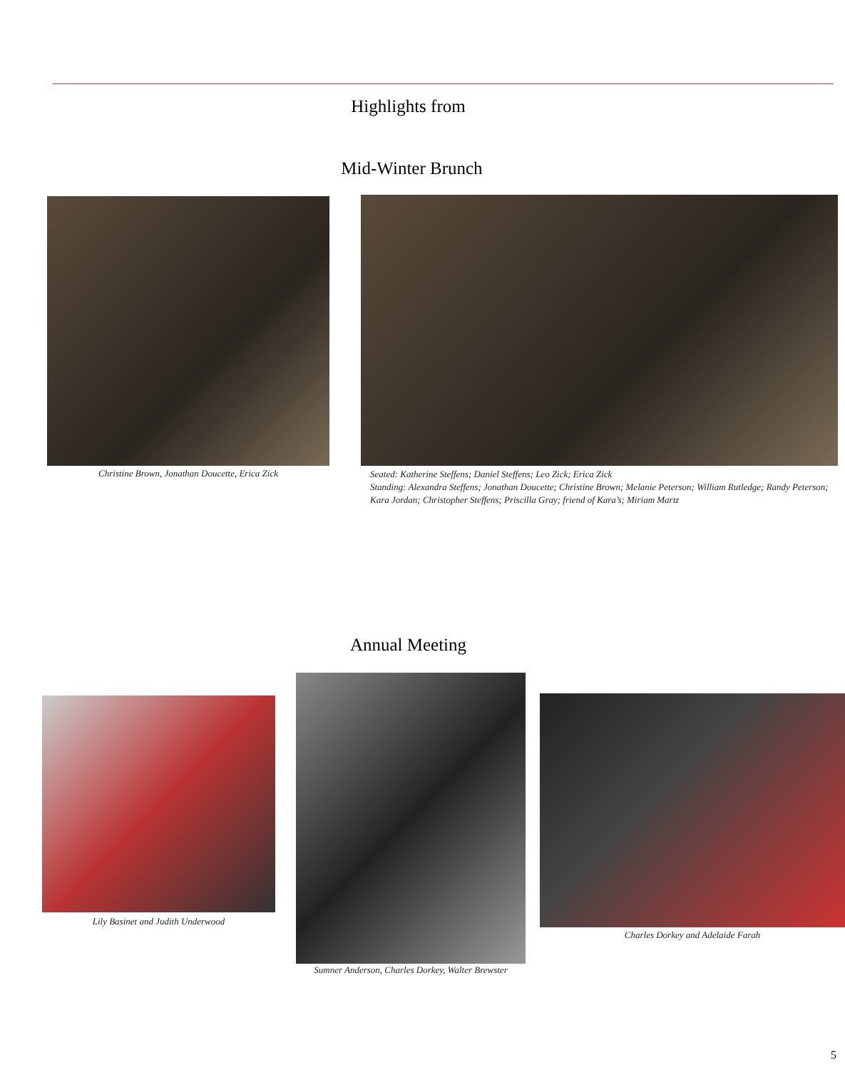Highlights from
Mid-Winter Brunch
Christine Brown, Jonathan Doucette, Erica Zick
Seated: Katherine Steffens; Daniel Steffens; Leo Zick; Erica Zick
Standing: Alexandra Steffens; Jonathan Doucette; Christine Brown; Melanie Peterson; William Rutledge; Randy Peterson; Kara Jordan; Christopher Steffens; Priscilla Gray; friend of Kara’s; Miriam Martz
Annual Meeting
Lily Basinet and Judith Underwood
Sumner Anderson, Charles Dorkey, Walter Brewster
Charles Dorkey and Adelaide Farah
5